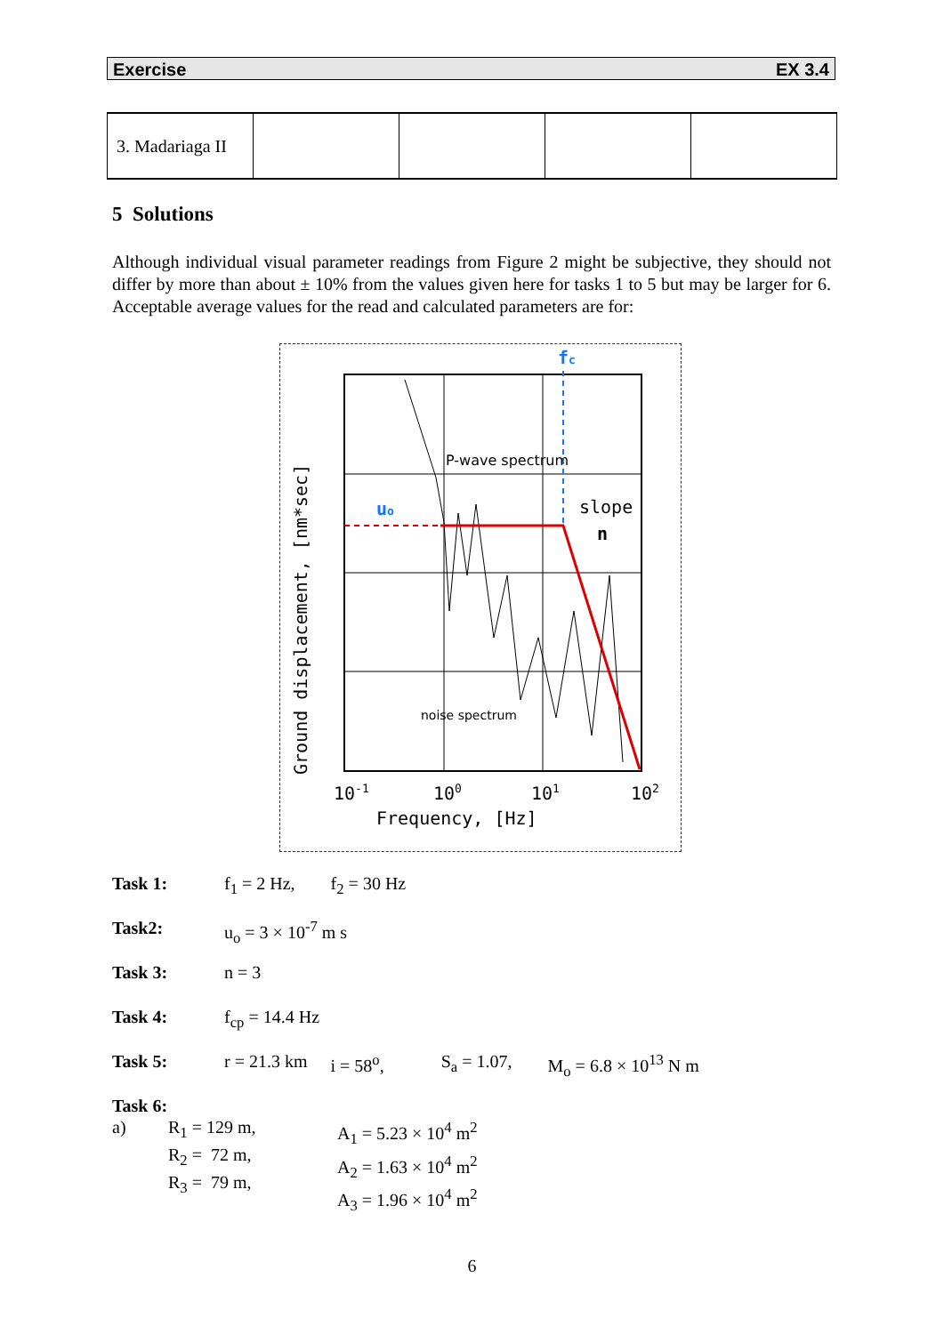Exercise EX 3.4
| 3. Madariaga II | | | | |
5 Solutions
Although individual visual parameter readings from Figure 2 might be subjective, they should not differ by more than about ± 10% from the values given here for tasks 1 to 5 but may be larger for 6. Acceptable average values for the read and calculated parameters are for:
fc
uo
P-wave spectrum
slope
n
noise spectrum
10-1
100
101
102
Frequency, [Hz]
Ground displacement, [nm*sec]
Task 1: f<sub>1</sub> = 2 Hz, f<sub>2</sub> = 30 Hz
Task2: u<sub>o</sub> = 3 × 10<sup>-7</sup> m s
Task 3: n = 3
Task 4: f<sub>cp</sub> = 14.4 Hz
Task 5: r = 21.3 km i = 58<sup>o</sup>, S<sub>a</sub> = 1.07, M<sub>o</sub> = 6.8 × 10<sup>13</sup> N m
Task 6:
a) R<sub>1</sub> = 129 m,
R<sub>2</sub> = 72 m,
R<sub>3</sub> = 79 m, A<sub>1</sub> = 5.23 × 10<sup>4</sup> m<sup>2</sup>
A<sub>2</sub> = 1.63 × 10<sup>4</sup> m<sup>2</sup>
A<sub>3</sub> = 1.96 × 10<sup>4</sup> m<sup>2</sup>
6